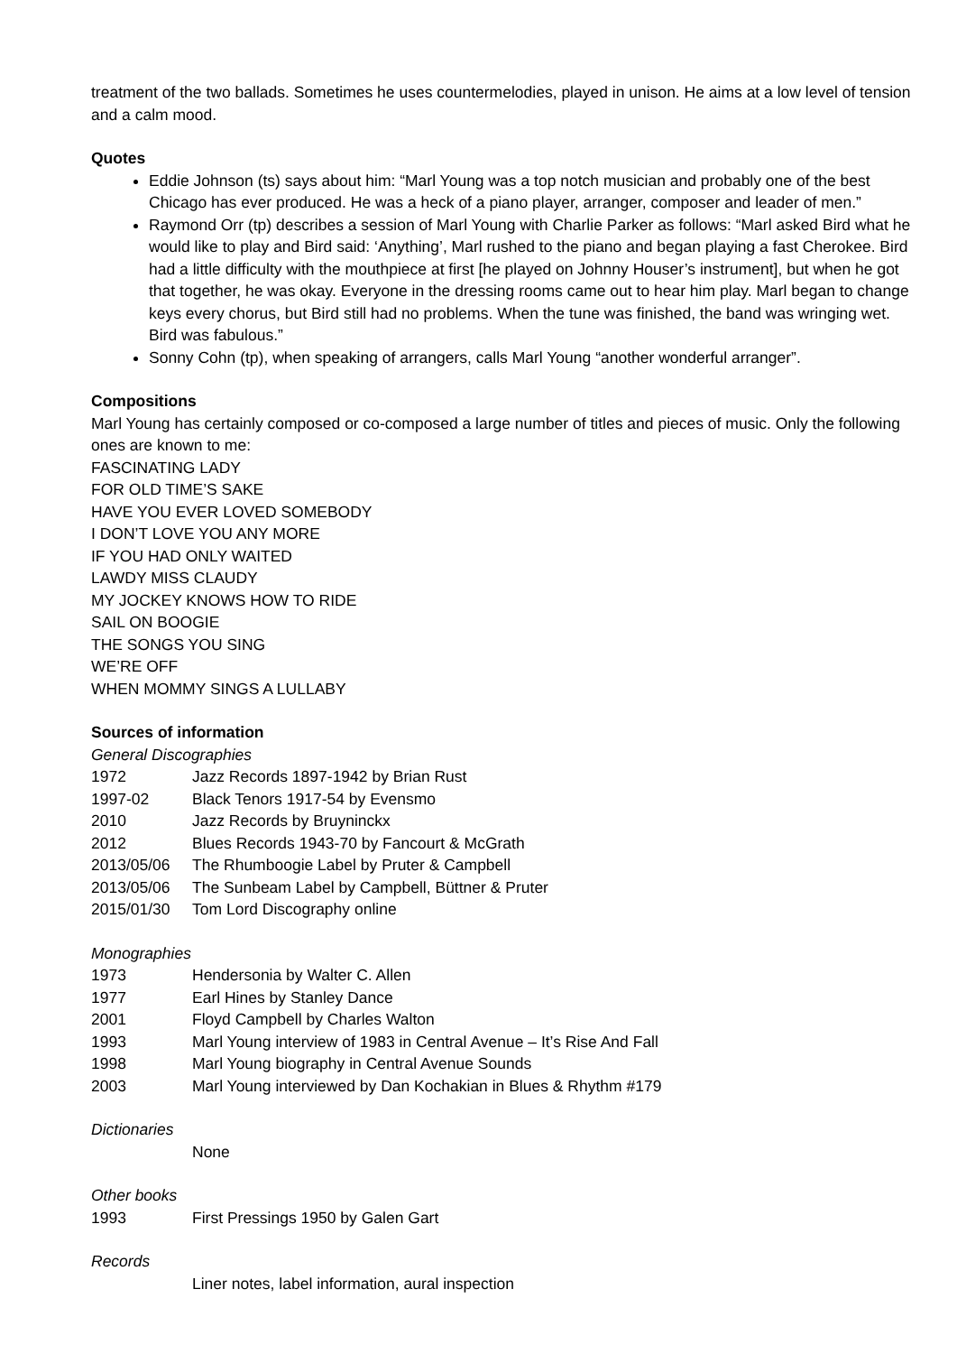treatment of the two ballads. Sometimes he uses countermelodies, played in unison. He aims at a low level of tension and a calm mood.
Quotes
Eddie Johnson (ts) says about him: “Marl Young was a top notch musician and probably one of the best Chicago has ever produced. He was a heck of a piano player, arranger, composer and leader of men.”
Raymond Orr (tp) describes a session of Marl Young with Charlie Parker as follows: “Marl asked Bird what he would like to play and Bird said: ‘Anything’, Marl rushed to the piano and began playing a fast Cherokee. Bird had a little difficulty with the mouthpiece at first [he played on Johnny Houser’s instrument], but when he got that together, he was okay. Everyone in the dressing rooms came out to hear him play. Marl began to change keys every chorus, but Bird still had no problems. When the tune was finished, the band was wringing wet. Bird was fabulous.”
Sonny Cohn (tp), when speaking of arrangers, calls Marl Young “another wonderful arranger”.
Compositions
Marl Young has certainly composed or co-composed a large number of titles and pieces of music. Only the following ones are known to me:
FASCINATING LADY
FOR OLD TIME’S SAKE
HAVE YOU EVER LOVED SOMEBODY
I DON’T LOVE YOU ANY MORE
IF YOU HAD ONLY WAITED
LAWDY MISS CLAUDY
MY JOCKEY KNOWS HOW TO RIDE
SAIL ON BOOGIE
THE SONGS YOU SING
WE’RE OFF
WHEN MOMMY SINGS A LULLABY
Sources of information
General Discographies
1972 Jazz Records 1897-1942 by Brian Rust
1997-02 Black Tenors 1917-54 by Evensmo
2010 Jazz Records by Bruyninckx
2012 Blues Records 1943-70 by Fancourt & McGrath
2013/05/06 The Rhumboogie Label by Pruter & Campbell
2013/05/06 The Sunbeam Label by Campbell, Büttner & Pruter
2015/01/30 Tom Lord Discography online
Monographies
1973 Hendersonia by Walter C. Allen
1977 Earl Hines by Stanley Dance
2001 Floyd Campbell by Charles Walton
1993 Marl Young interview of 1983 in Central Avenue – It’s Rise And Fall
1998 Marl Young biography in Central Avenue Sounds
2003 Marl Young interviewed by Dan Kochakian in Blues & Rhythm #179
Dictionaries
None
Other books
1993 First Pressings 1950 by Galen Gart
Records
Liner notes, label information, aural inspection